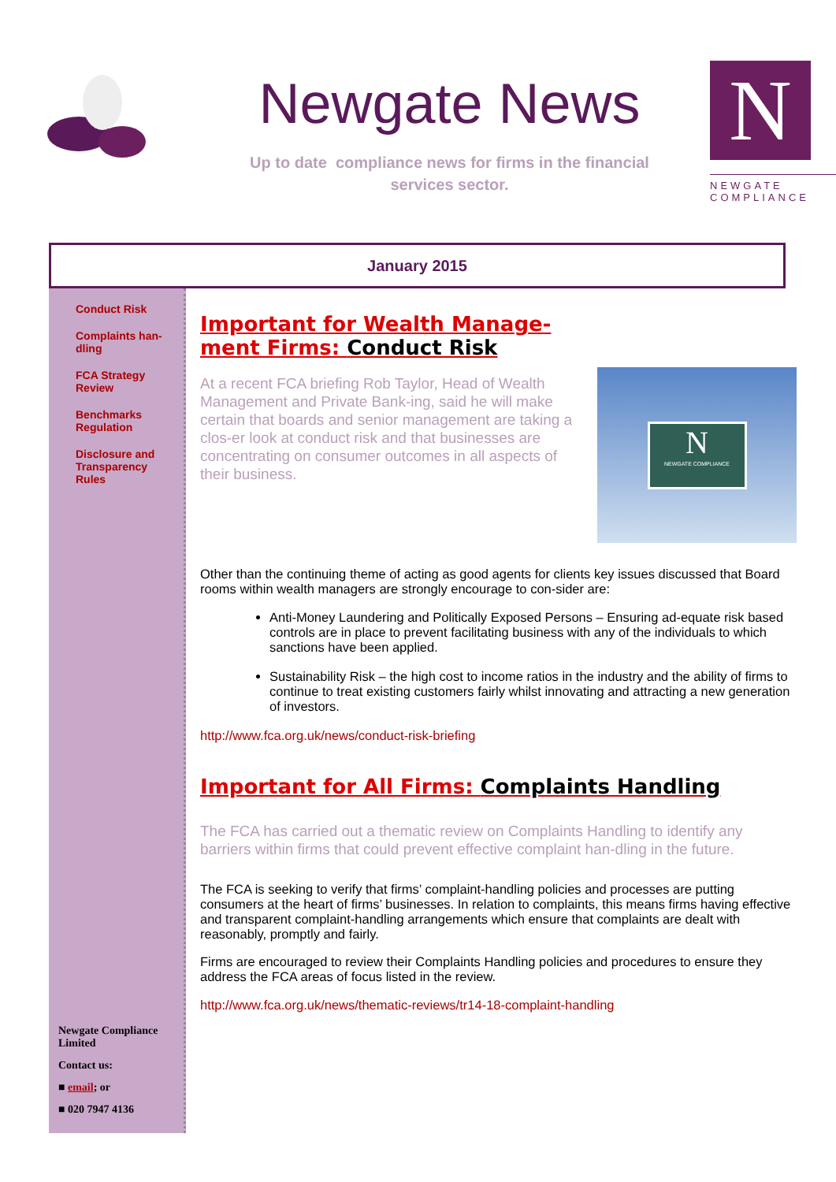Newgate News
Up to date compliance news for firms in the financial
services sector.
N
NEWGATE
COMPLIANCE
January 2015
Conduct Risk
Complaints han-
dling
FCA Strategy
Review
Benchmarks
Regulation
Disclosure and
Transparency
Rules
Newgate Compliance
Limited
Contact us:
■ email; or
■ 020 7947 4136
Important for Wealth Manage-
ment Firms: Conduct Risk
N
NEWGATE COMPLIANCE
At a recent FCA briefing Rob Taylor, Head of Wealth Management and Private Bank-ing, said he will make certain that boards and senior management are taking a clos-er look at conduct risk and that businesses are concentrating on consumer outcomes in all aspects of their business.
Other than the continuing theme of acting as good agents for clients key issues discussed that Board rooms within wealth managers are strongly encourage to con-sider are:
Anti-Money Laundering and Politically Exposed Persons – Ensuring ad-equate risk based controls are in place to prevent facilitating business with any of the individuals to which sanctions have been applied.
Sustainability Risk – the high cost to income ratios in the industry and the ability of firms to continue to treat existing customers fairly whilst innovating and attracting a new generation of investors.
http://www.fca.org.uk/news/conduct-risk-briefing
Important for All Firms: Complaints Handling
The FCA has carried out a thematic review on Complaints Handling to identify any barriers within firms that could prevent effective complaint han-dling in the future.
The FCA is seeking to verify that firms’ complaint-handling policies and processes are putting consumers at the heart of firms’ businesses. In relation to complaints, this means firms having effective and transparent complaint-handling arrangements which ensure that complaints are dealt with reasonably, promptly and fairly.
Firms are encouraged to review their Complaints Handling policies and procedures to ensure they address the FCA areas of focus listed in the review.
http://www.fca.org.uk/news/thematic-reviews/tr14-18-complaint-handling